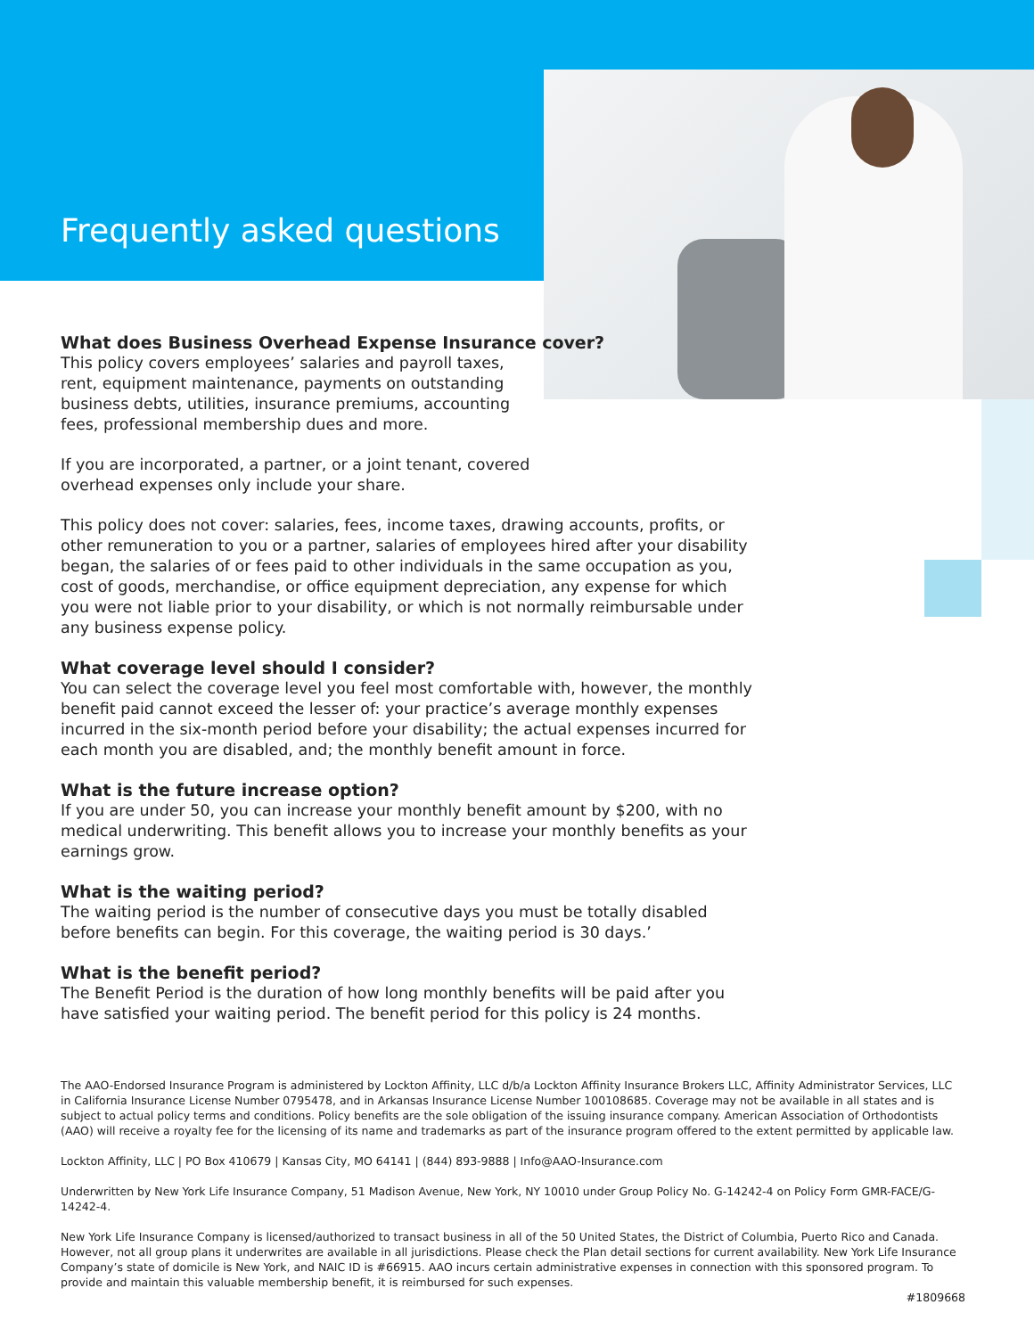Frequently asked questions
What does Business Overhead Expense Insurance cover?
This policy covers employees’ salaries and payroll taxes, rent, equipment maintenance, payments on outstanding business debts, utilities, insurance premiums, accounting fees, professional membership dues and more.
If you are incorporated, a partner, or a joint tenant, covered overhead expenses only include your share.
This policy does not cover: salaries, fees, income taxes, drawing accounts, profits, or other remuneration to you or a partner, salaries of employees hired after your disability began, the salaries of or fees paid to other individuals in the same occupation as you, cost of goods, merchandise, or office equipment depreciation, any expense for which you were not liable prior to your disability, or which is not normally reimbursable under any business expense policy.
What coverage level should I consider?
You can select the coverage level you feel most comfortable with, however, the monthly benefit paid cannot exceed the lesser of: your practice’s average monthly expenses incurred in the six-month period before your disability; the actual expenses incurred for each month you are disabled, and; the monthly benefit amount in force.
What is the future increase option?
If you are under 50, you can increase your monthly benefit amount by $200, with no medical underwriting. This benefit allows you to increase your monthly benefits as your earnings grow.
What is the waiting period?
The waiting period is the number of consecutive days you must be totally disabled before benefits can begin. For this coverage, the waiting period is 30 days.’
What is the benefit period?
The Benefit Period is the duration of how long monthly benefits will be paid after you have satisfied your waiting period. The benefit period for this policy is 24 months.
The AAO-Endorsed Insurance Program is administered by Lockton Affinity, LLC d/b/a Lockton Affinity Insurance Brokers LLC, Affinity Administrator Services, LLC in California Insurance License Number 0795478, and in Arkansas Insurance License Number 100108685. Coverage may not be available in all states and is subject to actual policy terms and conditions. Policy benefits are the sole obligation of the issuing insurance company. American Association of Orthodontists (AAO) will receive a royalty fee for the licensing of its name and trademarks as part of the insurance program offered to the extent permitted by applicable law.
Lockton Affinity, LLC | PO Box 410679 | Kansas City, MO 64141 | (844) 893-9888 | Info@AAO-Insurance.com
Underwritten by New York Life Insurance Company, 51 Madison Avenue, New York, NY 10010 under Group Policy No. G-14242-4 on Policy Form GMR-FACE/G-14242-4.
New York Life Insurance Company is licensed/authorized to transact business in all of the 50 United States, the District of Columbia, Puerto Rico and Canada. However, not all group plans it underwrites are available in all jurisdictions. Please check the Plan detail sections for current availability. New York Life Insurance Company’s state of domicile is New York, and NAIC ID is #66915. AAO incurs certain administrative expenses in connection with this sponsored program. To provide and maintain this valuable membership benefit, it is reimbursed for such expenses.
#1809668